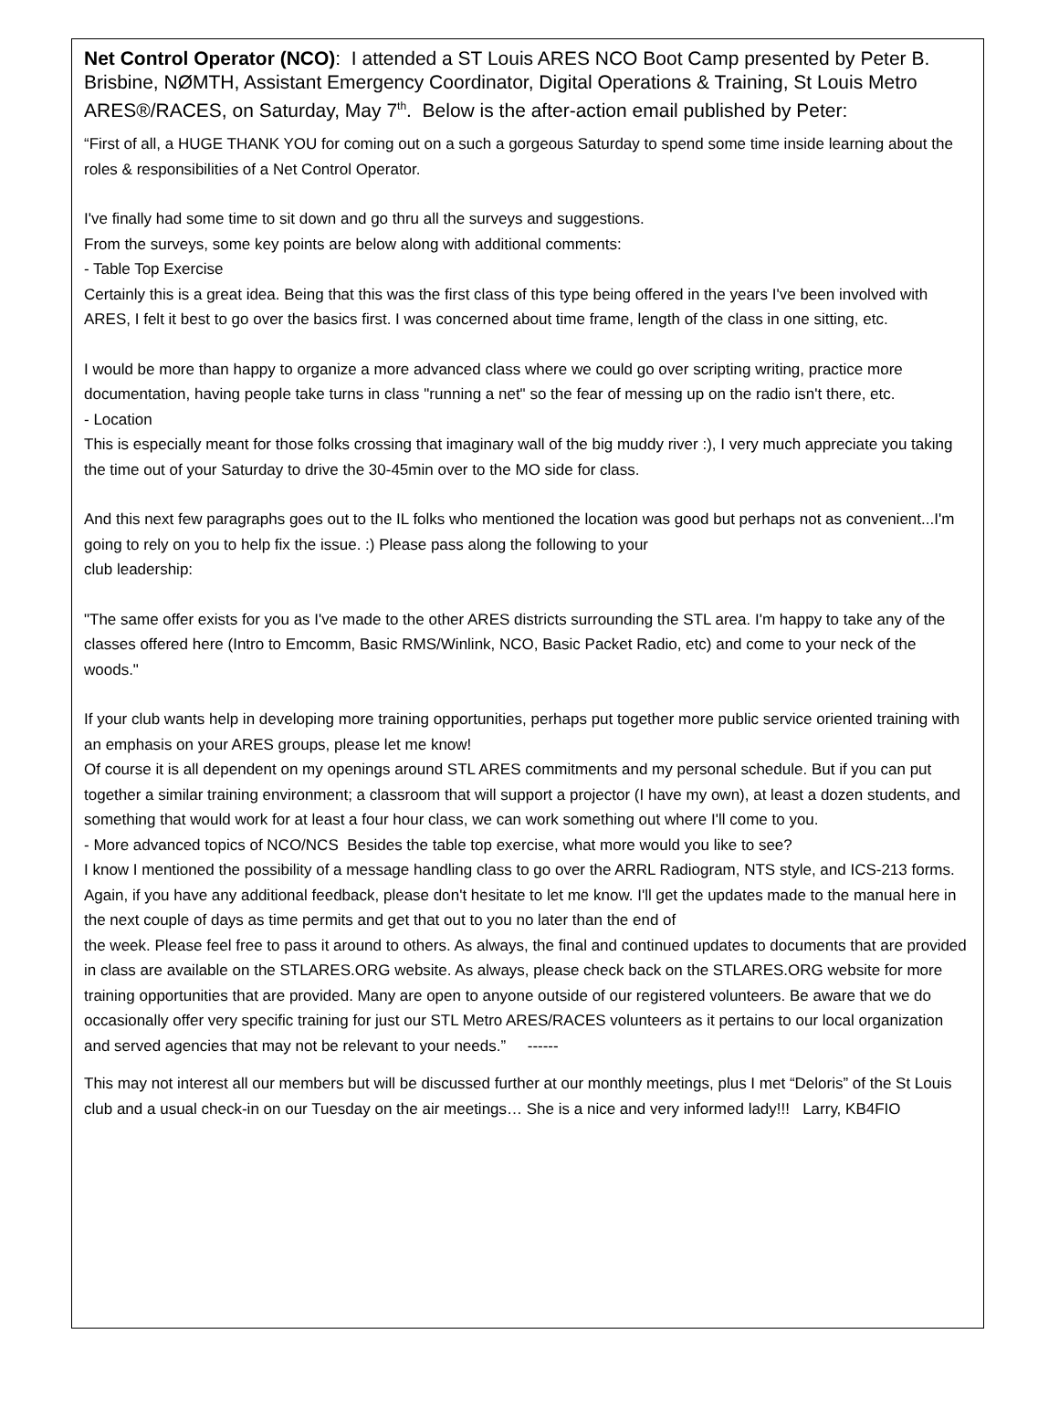Net Control Operator (NCO): I attended a ST Louis ARES NCO Boot Camp presented by Peter B. Brisbine, NØMTH, Assistant Emergency Coordinator, Digital Operations & Training, St Louis Metro ARES®/RACES, on Saturday, May 7<sup>th</sup>. Below is the after-action email published by Peter:
“First of all, a HUGE THANK YOU for coming out on a such a gorgeous Saturday to spend some time inside learning about the roles & responsibilities of a Net Control Operator.
I've finally had some time to sit down and go thru all the surveys and suggestions.
From the surveys, some key points are below along with additional comments:
- Table Top Exercise
Certainly this is a great idea. Being that this was the first class of this type being offered in the years I've been involved with ARES, I felt it best to go over the basics first. I was concerned about time frame, length of the class in one sitting, etc.
I would be more than happy to organize a more advanced class where we could go over scripting writing, practice more documentation, having people take turns in class "running a net" so the fear of messing up on the radio isn't there, etc.
- Location
This is especially meant for those folks crossing that imaginary wall of the big muddy river :), I very much appreciate you taking the time out of your Saturday to drive the 30-45min over to the MO side for class.
And this next few paragraphs goes out to the IL folks who mentioned the location was good but perhaps not as convenient...I'm going to rely on you to help fix the issue. :) Please pass along the following to your
club leadership:
"The same offer exists for you as I've made to the other ARES districts surrounding the STL area. I'm happy to take any of the classes offered here (Intro to Emcomm, Basic RMS/Winlink, NCO, Basic Packet Radio, etc) and come to your neck of the woods."
If your club wants help in developing more training opportunities, perhaps put together more public service oriented training with an emphasis on your ARES groups, please let me know!
Of course it is all dependent on my openings around STL ARES commitments and my personal schedule. But if you can put together a similar training environment; a classroom that will support a projector (I have my own), at least a dozen students, and something that would work for at least a four hour class, we can work something out where I'll come to you.
- More advanced topics of NCO/NCS Besides the table top exercise, what more would you like to see?
I know I mentioned the possibility of a message handling class to go over the ARRL Radiogram, NTS style, and ICS-213 forms.
Again, if you have any additional feedback, please don't hesitate to let me know. I'll get the updates made to the manual here in the next couple of days as time permits and get that out to you no later than the end of
the week. Please feel free to pass it around to others. As always, the final and continued updates to documents that are provided in class are available on the STLARES.ORG website. As always, please check back on the STLARES.ORG website for more training opportunities that are provided. Many are open to anyone outside of our registered volunteers. Be aware that we do occasionally offer very specific training for just our STL Metro ARES/RACES volunteers as it pertains to our local organization and served agencies that may not be relevant to your needs.” ------
This may not interest all our members but will be discussed further at our monthly meetings, plus I met “Deloris” of the St Louis club and a usual check-in on our Tuesday on the air meetings… She is a nice and very informed lady!!! Larry, KB4FIO